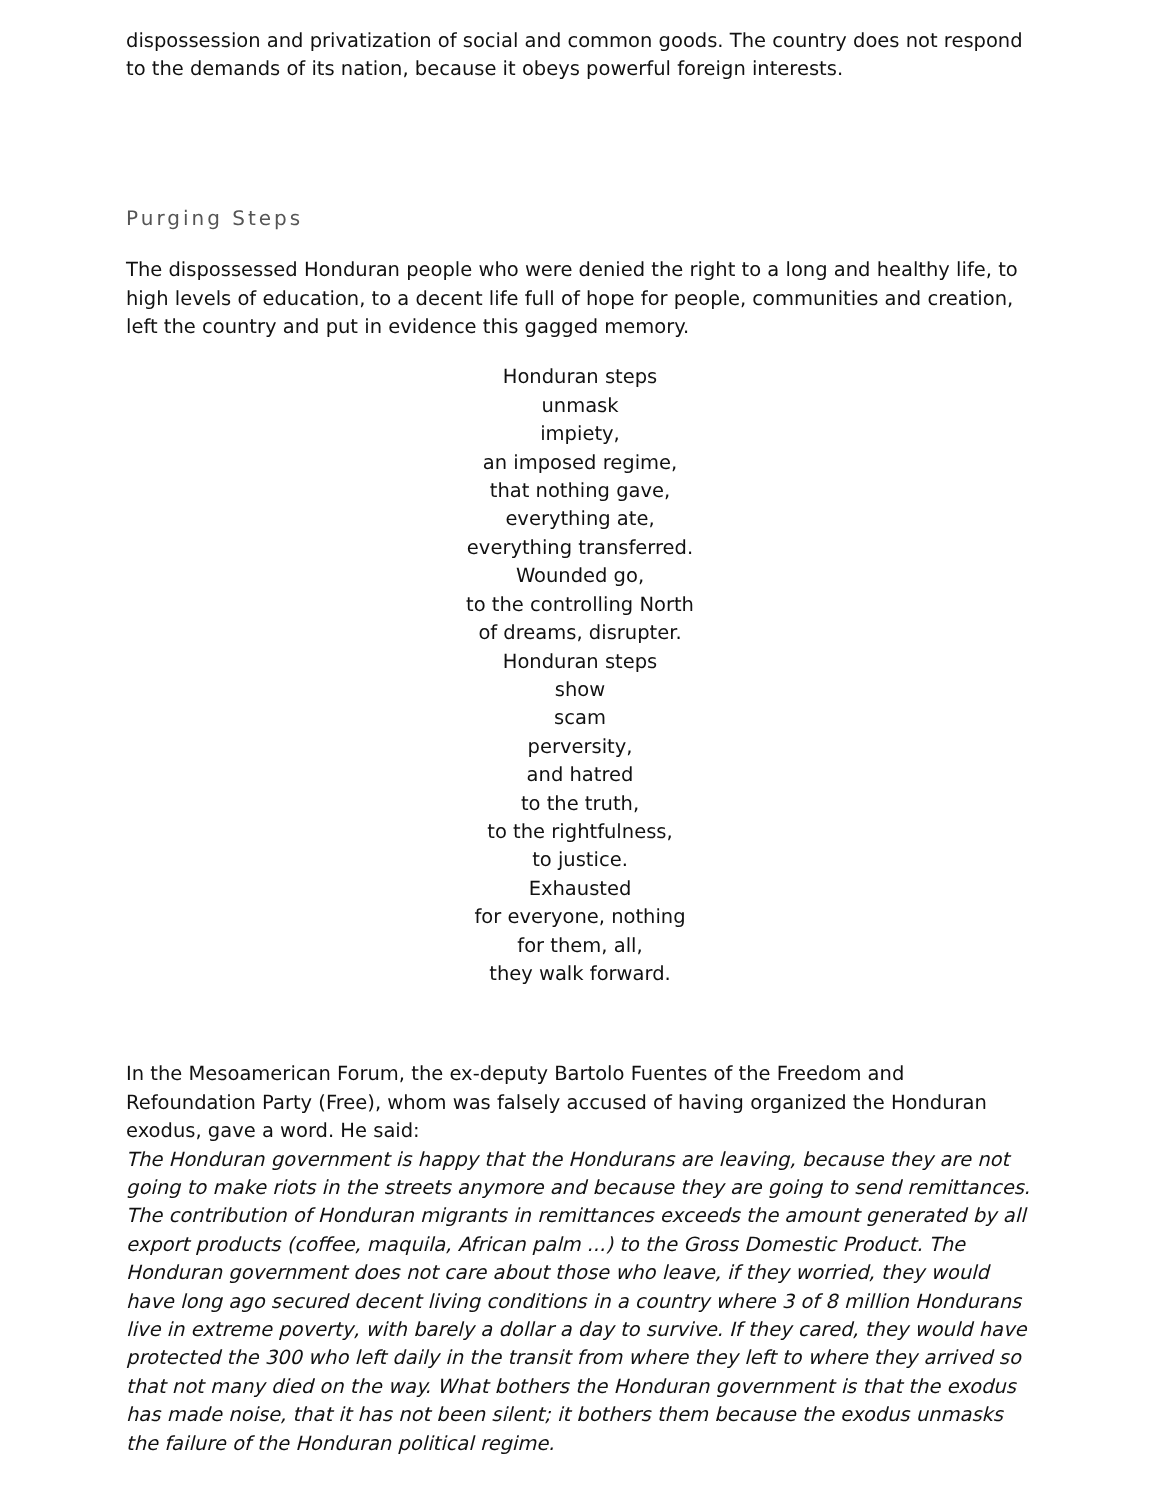dispossession and privatization of social and common goods. The country does not respond to the demands of its nation, because it obeys powerful foreign interests.
Purging Steps
The dispossessed Honduran people who were denied the right to a long and healthy life, to high levels of education, to a decent life full of hope for people, communities and creation, left the country and put in evidence this gagged memory.
Honduran steps
unmask
impiety,
an imposed regime,
that nothing gave,
everything ate,
everything transferred.
Wounded go,
to the controlling North
of dreams, disrupter.
Honduran steps
show
scam
perversity,
and hatred
to the truth,
to the rightfulness,
to justice.
Exhausted
for everyone, nothing
for them, all,
they walk forward.
In the Mesoamerican Forum, the ex-deputy Bartolo Fuentes of the Freedom and Refoundation Party (Free), whom was falsely accused of having organized the Honduran exodus, gave a word. He said:
The Honduran government is happy that the Hondurans are leaving, because they are not going to make riots in the streets anymore and because they are going to send remittances. The contribution of Honduran migrants in remittances exceeds the amount generated by all export products (coffee, maquila, African palm ...) to the Gross Domestic Product. The Honduran government does not care about those who leave, if they worried, they would have long ago secured decent living conditions in a country where 3 of 8 million Hondurans live in extreme poverty, with barely a dollar a day to survive. If they cared, they would have protected the 300 who left daily in the transit from where they left to where they arrived so that not many died on the way. What bothers the Honduran government is that the exodus has made noise, that it has not been silent; it bothers them because the exodus unmasks the failure of the Honduran political regime.